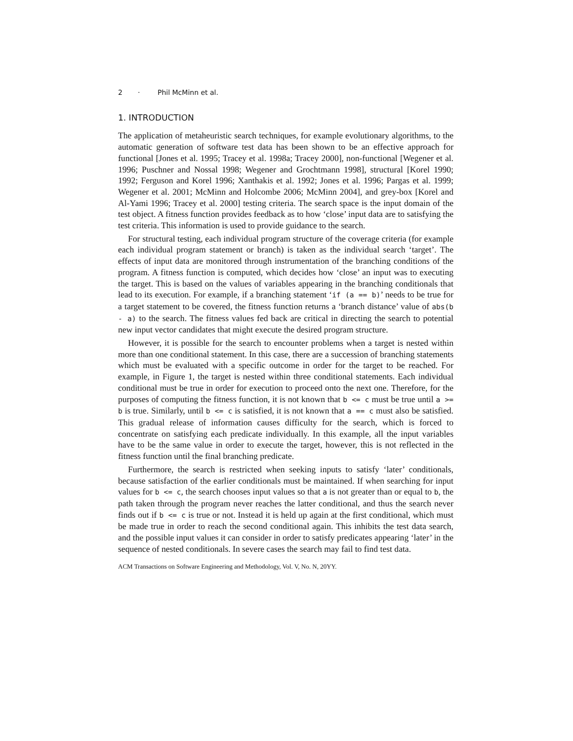2 · Phil McMinn et al.
1. INTRODUCTION
The application of metaheuristic search techniques, for example evolutionary algorithms, to the automatic generation of software test data has been shown to be an effective approach for functional [Jones et al. 1995; Tracey et al. 1998a; Tracey 2000], non-functional [Wegener et al. 1996; Puschner and Nossal 1998; Wegener and Grochtmann 1998], structural [Korel 1990; 1992; Ferguson and Korel 1996; Xanthakis et al. 1992; Jones et al. 1996; Pargas et al. 1999; Wegener et al. 2001; McMinn and Holcombe 2006; McMinn 2004], and grey-box [Korel and Al-Yami 1996; Tracey et al. 2000] testing criteria. The search space is the input domain of the test object. A fitness function provides feedback as to how ‘close’ input data are to satisfying the test criteria. This information is used to provide guidance to the search.
For structural testing, each individual program structure of the coverage criteria (for example each individual program statement or branch) is taken as the individual search ‘target’. The effects of input data are monitored through instrumentation of the branching conditions of the program. A fitness function is computed, which decides how ‘close’ an input was to executing the target. This is based on the values of variables appearing in the branching conditionals that lead to its execution. For example, if a branching statement ‘if (a == b)’ needs to be true for a target statement to be covered, the fitness function returns a ‘branch distance’ value of abs(b - a) to the search. The fitness values fed back are critical in directing the search to potential new input vector candidates that might execute the desired program structure.
However, it is possible for the search to encounter problems when a target is nested within more than one conditional statement. In this case, there are a succession of branching statements which must be evaluated with a specific outcome in order for the target to be reached. For example, in Figure 1, the target is nested within three conditional statements. Each individual conditional must be true in order for execution to proceed onto the next one. Therefore, for the purposes of computing the fitness function, it is not known that b <= c must be true until a >= b is true. Similarly, until b <= c is satisfied, it is not known that a == c must also be satisfied. This gradual release of information causes difficulty for the search, which is forced to concentrate on satisfying each predicate individually. In this example, all the input variables have to be the same value in order to execute the target, however, this is not reflected in the fitness function until the final branching predicate.
Furthermore, the search is restricted when seeking inputs to satisfy ‘later’ conditionals, because satisfaction of the earlier conditionals must be maintained. If when searching for input values for b <= c, the search chooses input values so that a is not greater than or equal to b, the path taken through the program never reaches the latter conditional, and thus the search never finds out if b <= c is true or not. Instead it is held up again at the first conditional, which must be made true in order to reach the second conditional again. This inhibits the test data search, and the possible input values it can consider in order to satisfy predicates appearing ‘later’ in the sequence of nested conditionals. In severe cases the search may fail to find test data.
ACM Transactions on Software Engineering and Methodology, Vol. V, No. N, 20YY.